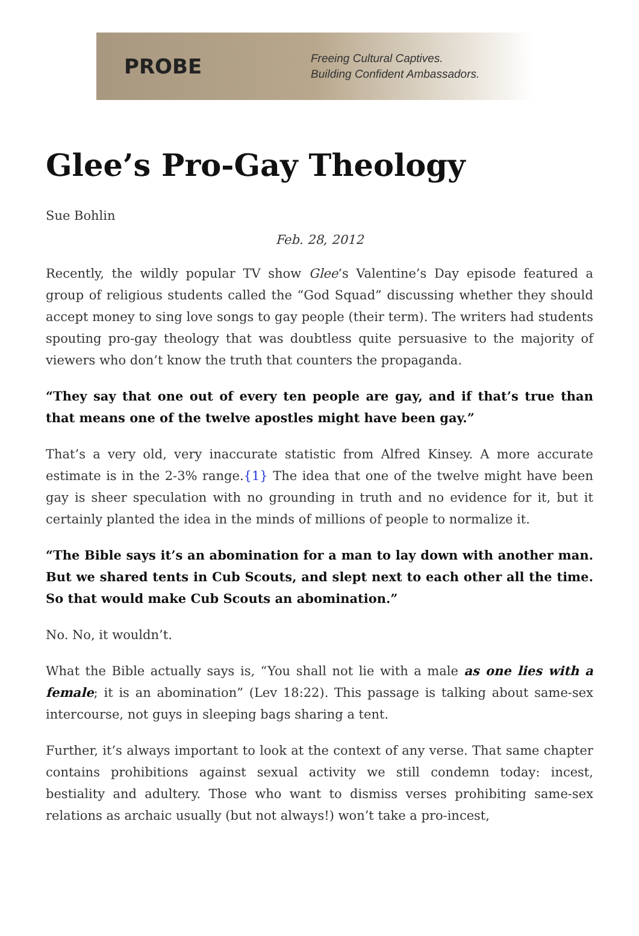PROBE
Freeing Cultural Captives.
Building Confident Ambassadors.
Glee’s Pro-Gay Theology
Sue Bohlin
Feb. 28, 2012
Recently, the wildly popular TV show Glee‘s Valentine’s Day episode featured a group of religious students called the “God Squad” discussing whether they should accept money to sing love songs to gay people (their term). The writers had students spouting pro-gay theology that was doubtless quite persuasive to the majority of viewers who don’t know the truth that counters the propaganda.
“They say that one out of every ten people are gay, and if that’s true than that means one of the twelve apostles might have been gay.”
That’s a very old, very inaccurate statistic from Alfred Kinsey. A more accurate estimate is in the 2-3% range.{1} The idea that one of the twelve might have been gay is sheer speculation with no grounding in truth and no evidence for it, but it certainly planted the idea in the minds of millions of people to normalize it.
“The Bible says it’s an abomination for a man to lay down with another man. But we shared tents in Cub Scouts, and slept next to each other all the time. So that would make Cub Scouts an abomination.”
No. No, it wouldn’t.
What the Bible actually says is, “You shall not lie with a male as one lies with a female; it is an abomination” (Lev 18:22). This passage is talking about same-sex intercourse, not guys in sleeping bags sharing a tent.
Further, it’s always important to look at the context of any verse. That same chapter contains prohibitions against sexual activity we still condemn today: incest, bestiality and adultery. Those who want to dismiss verses prohibiting same-sex relations as archaic usually (but not always!) won’t take a pro-incest,